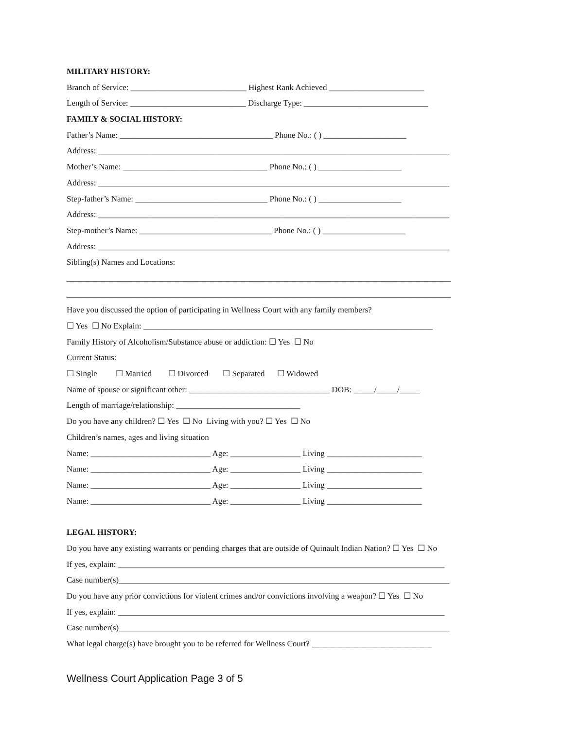MILITARY HISTORY:
Branch of Service: ____________________________ Highest Rank Achieved _______________________
Length of Service: ____________________________ Discharge Type: ______________________________
FAMILY & SOCIAL HISTORY:
Father’s Name: _____________________________________ Phone No.: ( ) ____________________
Address: _____________________________________________________________________________________
Mother’s Name: ___________________________________ Phone No.: ( ) ____________________
Address: _____________________________________________________________________________________
Step-father’s Name: ________________________________ Phone No.: ( ) ____________________
Address: _____________________________________________________________________________________
Step-mother’s Name: ________________________________ Phone No.: ( ) ____________________
Address: _____________________________________________________________________________________
Sibling(s) Names and Locations:
_____________________________________________________________________________________________
_____________________________________________________________________________________________
Have you discussed the option of participating in Wellness Court with any family members?
☐ Yes ☐ No Explain: ______________________________________________________________________
Family History of Alcoholism/Substance abuse or addiction: ☐ Yes ☐ No
Current Status:
☐ Single ☐ Married ☐ Divorced ☐ Separated ☐ Widowed
Name of spouse or significant other: __________________________________ DOB: _____/_____/_____
Length of marriage/relationship: ______________________________
Do you have any children? ☐ Yes ☐ No Living with you? ☐ Yes ☐ No
Children’s names, ages and living situation
Name: _____________________________ Age: _________________ Living _______________________
Name: _____________________________ Age: _________________ Living _______________________
Name: _____________________________ Age: _________________ Living _______________________
Name: _____________________________ Age: _________________ Living _______________________
LEGAL HISTORY:
Do you have any existing warrants or pending charges that are outside of Quinault Indian Nation? ☐ Yes ☐ No
If yes, explain: _______________________________________________________________________________
Case number(s)________________________________________________________________________________
Do you have any prior convictions for violent crimes and/or convictions involving a weapon? ☐ Yes ☐ No
If yes, explain: _______________________________________________________________________________
Case number(s)________________________________________________________________________________
What legal charge(s) have brought you to be referred for Wellness Court? _____________________________
Wellness Court Application Page 3 of 5